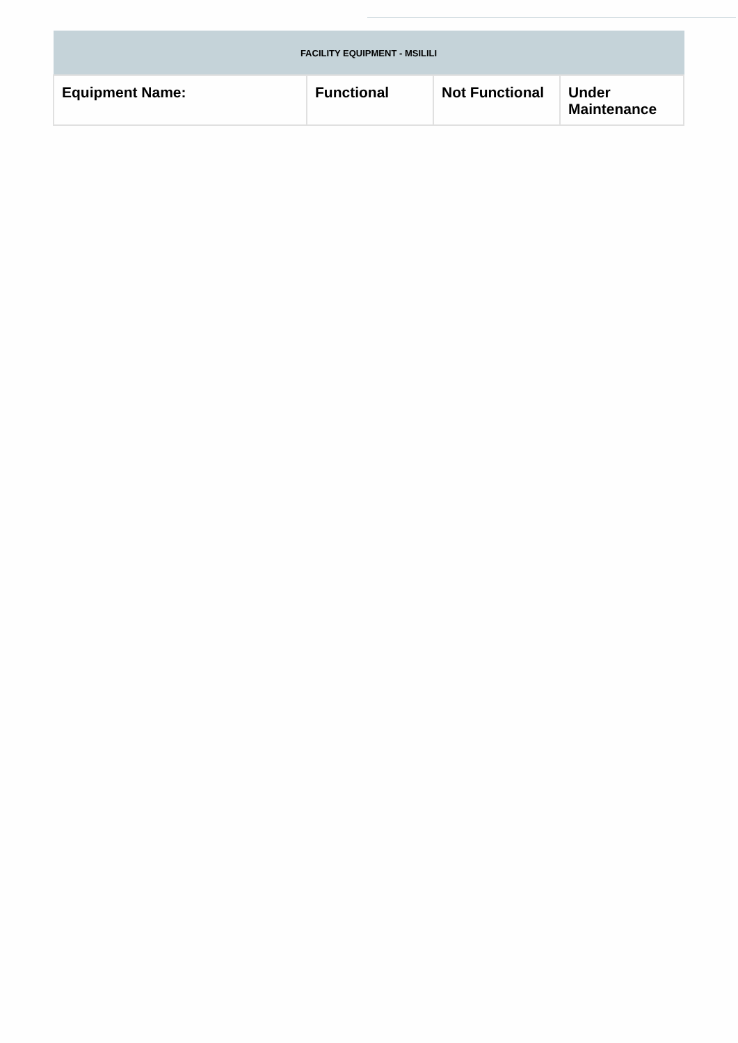| FACILITY EQUIPMENT - MSILILI | | | |
| --- | --- | --- | --- |
| Equipment Name: | Functional | Not Functional | Under Maintenance |